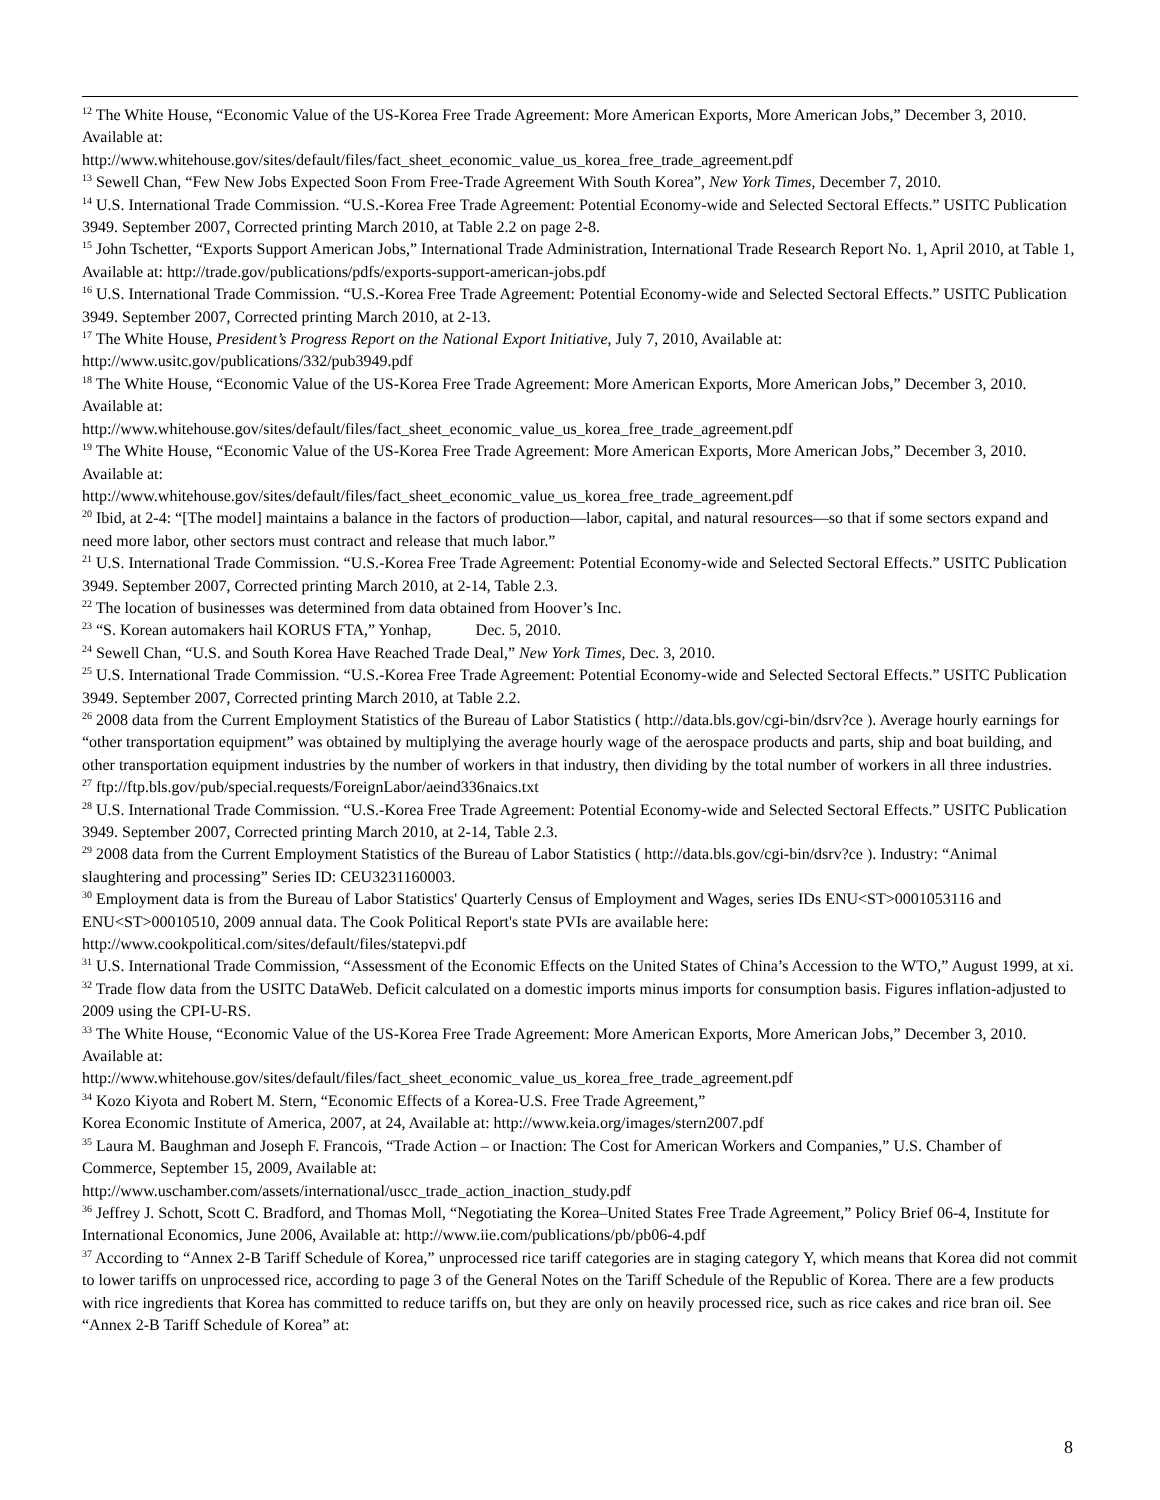<sup>12</sup> The White House, “Economic Value of the US-Korea Free Trade Agreement: More American Exports, More American Jobs,” December 3, 2010. Available at:
http://www.whitehouse.gov/sites/default/files/fact_sheet_economic_value_us_korea_free_trade_agreement.pdf
<sup>13</sup> Sewell Chan, “Few New Jobs Expected Soon From Free-Trade Agreement With South Korea”, New York Times, December 7, 2010.
<sup>14</sup> U.S. International Trade Commission. “U.S.-Korea Free Trade Agreement: Potential Economy-wide and Selected Sectoral Effects.” USITC Publication 3949. September 2007, Corrected printing March 2010, at Table 2.2 on page 2-8.
<sup>15</sup> John Tschetter, “Exports Support American Jobs,” International Trade Administration, International Trade Research Report No. 1, April 2010, at Table 1, Available at: http://trade.gov/publications/pdfs/exports-support-american-jobs.pdf
<sup>16</sup> U.S. International Trade Commission. “U.S.-Korea Free Trade Agreement: Potential Economy-wide and Selected Sectoral Effects.” USITC Publication 3949. September 2007, Corrected printing March 2010, at 2-13.
<sup>17</sup> The White House, President’s Progress Report on the National Export Initiative, July 7, 2010, Available at:
http://www.usitc.gov/publications/332/pub3949.pdf
<sup>18</sup> The White House, “Economic Value of the US-Korea Free Trade Agreement: More American Exports, More American Jobs,” December 3, 2010. Available at:
http://www.whitehouse.gov/sites/default/files/fact_sheet_economic_value_us_korea_free_trade_agreement.pdf
<sup>19</sup> The White House, “Economic Value of the US-Korea Free Trade Agreement: More American Exports, More American Jobs,” December 3, 2010. Available at:
http://www.whitehouse.gov/sites/default/files/fact_sheet_economic_value_us_korea_free_trade_agreement.pdf
<sup>20</sup> Ibid, at 2-4: “[The model] maintains a balance in the factors of production—labor, capital, and natural resources—so that if some sectors expand and need more labor, other sectors must contract and release that much labor.”
<sup>21</sup> U.S. International Trade Commission. “U.S.-Korea Free Trade Agreement: Potential Economy-wide and Selected Sectoral Effects.” USITC Publication 3949. September 2007, Corrected printing March 2010, at 2-14, Table 2.3.
<sup>22</sup> The location of businesses was determined from data obtained from Hoover’s Inc.
<sup>23</sup> “S. Korean automakers hail KORUS FTA,” Yonhap, Dec. 5, 2010.
<sup>24</sup> Sewell Chan, “U.S. and South Korea Have Reached Trade Deal,” New York Times, Dec. 3, 2010.
<sup>25</sup> U.S. International Trade Commission. “U.S.-Korea Free Trade Agreement: Potential Economy-wide and Selected Sectoral Effects.” USITC Publication 3949. September 2007, Corrected printing March 2010, at Table 2.2.
<sup>26</sup> 2008 data from the Current Employment Statistics of the Bureau of Labor Statistics ( http://data.bls.gov/cgi-bin/dsrv?ce ). Average hourly earnings for “other transportation equipment” was obtained by multiplying the average hourly wage of the aerospace products and parts, ship and boat building, and other transportation equipment industries by the number of workers in that industry, then dividing by the total number of workers in all three industries.
<sup>27</sup> ftp://ftp.bls.gov/pub/special.requests/ForeignLabor/aeind336naics.txt
<sup>28</sup> U.S. International Trade Commission. “U.S.-Korea Free Trade Agreement: Potential Economy-wide and Selected Sectoral Effects.” USITC Publication 3949. September 2007, Corrected printing March 2010, at 2-14, Table 2.3.
<sup>29</sup> 2008 data from the Current Employment Statistics of the Bureau of Labor Statistics ( http://data.bls.gov/cgi-bin/dsrv?ce ). Industry: “Animal slaughtering and processing” Series ID: CEU3231160003.
<sup>30</sup> Employment data is from the Bureau of Labor Statistics' Quarterly Census of Employment and Wages, series IDs ENU<ST>0001053116 and ENU<ST>00010510, 2009 annual data. The Cook Political Report's state PVIs are available here: http://www.cookpolitical.com/sites/default/files/statepvi.pdf
<sup>31</sup> U.S. International Trade Commission, “Assessment of the Economic Effects on the United States of China’s Accession to the WTO,” August 1999, at xi.
<sup>32</sup> Trade flow data from the USITC DataWeb. Deficit calculated on a domestic imports minus imports for consumption basis. Figures inflation-adjusted to 2009 using the CPI-U-RS.
<sup>33</sup> The White House, “Economic Value of the US-Korea Free Trade Agreement: More American Exports, More American Jobs,” December 3, 2010. Available at:
http://www.whitehouse.gov/sites/default/files/fact_sheet_economic_value_us_korea_free_trade_agreement.pdf
<sup>34</sup> Kozo Kiyota and Robert M. Stern, “Economic Effects of a Korea-U.S. Free Trade Agreement,”
Korea Economic Institute of America, 2007, at 24, Available at: http://www.keia.org/images/stern2007.pdf
<sup>35</sup> Laura M. Baughman and Joseph F. Francois, “Trade Action – or Inaction: The Cost for American Workers and Companies,” U.S. Chamber of Commerce, September 15, 2009, Available at:
http://www.uschamber.com/assets/international/uscc_trade_action_inaction_study.pdf
<sup>36</sup> Jeffrey J. Schott, Scott C. Bradford, and Thomas Moll, “Negotiating the Korea–United States Free Trade Agreement,” Policy Brief 06-4, Institute for International Economics, June 2006, Available at: http://www.iie.com/publications/pb/pb06-4.pdf
<sup>37</sup> According to “Annex 2-B Tariff Schedule of Korea,” unprocessed rice tariff categories are in staging category Y, which means that Korea did not commit to lower tariffs on unprocessed rice, according to page 3 of the General Notes on the Tariff Schedule of the Republic of Korea. There are a few products with rice ingredients that Korea has committed to reduce tariffs on, but they are only on heavily processed rice, such as rice cakes and rice bran oil. See “Annex 2-B Tariff Schedule of Korea” at:
8